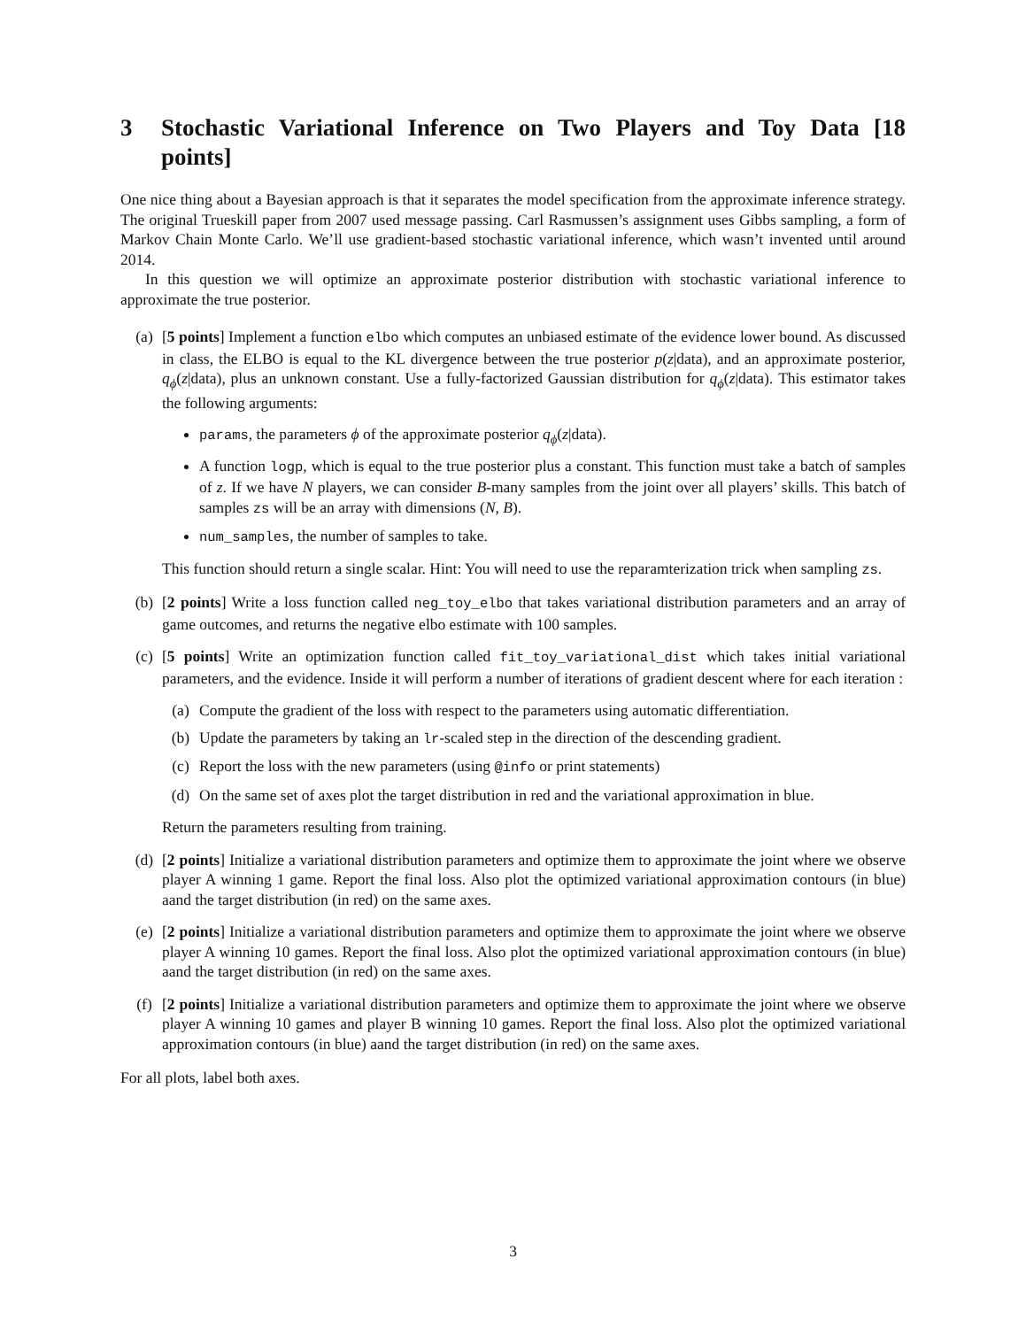3 Stochastic Variational Inference on Two Players and Toy Data [18 points]
One nice thing about a Bayesian approach is that it separates the model specification from the approximate inference strategy. The original Trueskill paper from 2007 used message passing. Carl Rasmussen’s assignment uses Gibbs sampling, a form of Markov Chain Monte Carlo. We’ll use gradient-based stochastic variational inference, which wasn’t invented until around 2014.
In this question we will optimize an approximate posterior distribution with stochastic variational inference to approximate the true posterior.
(a) [5 points] Implement a function elbo which computes an unbiased estimate of the evidence lower bound. As discussed in class, the ELBO is equal to the KL divergence between the true posterior p(z|data), and an approximate posterior, q<sub>ϕ</sub>(z|data), plus an unknown constant. Use a fully-factorized Gaussian distribution for q<sub>ϕ</sub>(z|data). This estimator takes the following arguments:
params, the parameters ϕ of the approximate posterior q<sub>ϕ</sub>(z|data).
A function logp, which is equal to the true posterior plus a constant. This function must take a batch of samples of z. If we have N players, we can consider B-many samples from the joint over all players’ skills. This batch of samples zs will be an array with dimensions (N, B).
num_samples, the number of samples to take.
This function should return a single scalar. Hint: You will need to use the reparamterization trick when sampling zs.
(b) [2 points] Write a loss function called neg_toy_elbo that takes variational distribution parameters and an array of game outcomes, and returns the negative elbo estimate with 100 samples.
(c) [5 points] Write an optimization function called fit_toy_variational_dist which takes initial variational parameters, and the evidence. Inside it will perform a number of iterations of gradient descent where for each iteration :
(a) Compute the gradient of the loss with respect to the parameters using automatic differentiation.
(b) Update the parameters by taking an lr-scaled step in the direction of the descending gradient.
(c) Report the loss with the new parameters (using @info or print statements)
(d) On the same set of axes plot the target distribution in red and the variational approximation in blue.
Return the parameters resulting from training.
(d) [2 points] Initialize a variational distribution parameters and optimize them to approximate the joint where we observe player A winning 1 game. Report the final loss. Also plot the optimized variational approximation contours (in blue) aand the target distribution (in red) on the same axes.
(e) [2 points] Initialize a variational distribution parameters and optimize them to approximate the joint where we observe player A winning 10 games. Report the final loss. Also plot the optimized variational approximation contours (in blue) aand the target distribution (in red) on the same axes.
(f) [2 points] Initialize a variational distribution parameters and optimize them to approximate the joint where we observe player A winning 10 games and player B winning 10 games. Report the final loss. Also plot the optimized variational approximation contours (in blue) aand the target distribution (in red) on the same axes.
For all plots, label both axes.
3